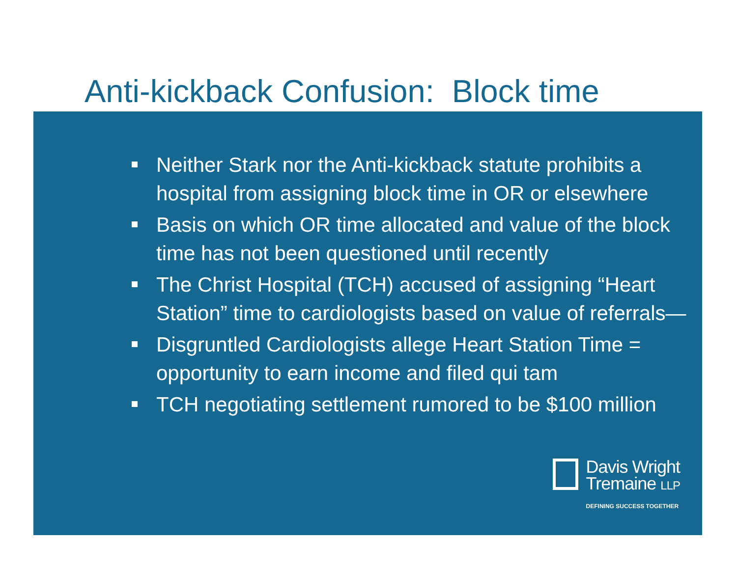Anti-kickback Confusion: Block time
Neither Stark nor the Anti-kickback statute prohibits a hospital from assigning block time in OR or elsewhere
Basis on which OR time allocated and value of the block time has not been questioned until recently
The Christ Hospital (TCH) accused of assigning “Heart Station” time to cardiologists based on value of referrals—
Disgruntled Cardiologists allege Heart Station Time = opportunity to earn income and filed qui tam
TCH negotiating settlement rumored to be $100 million
Davis Wright
Tremaine LLP
DEFINING SUCCESS TOGETHER